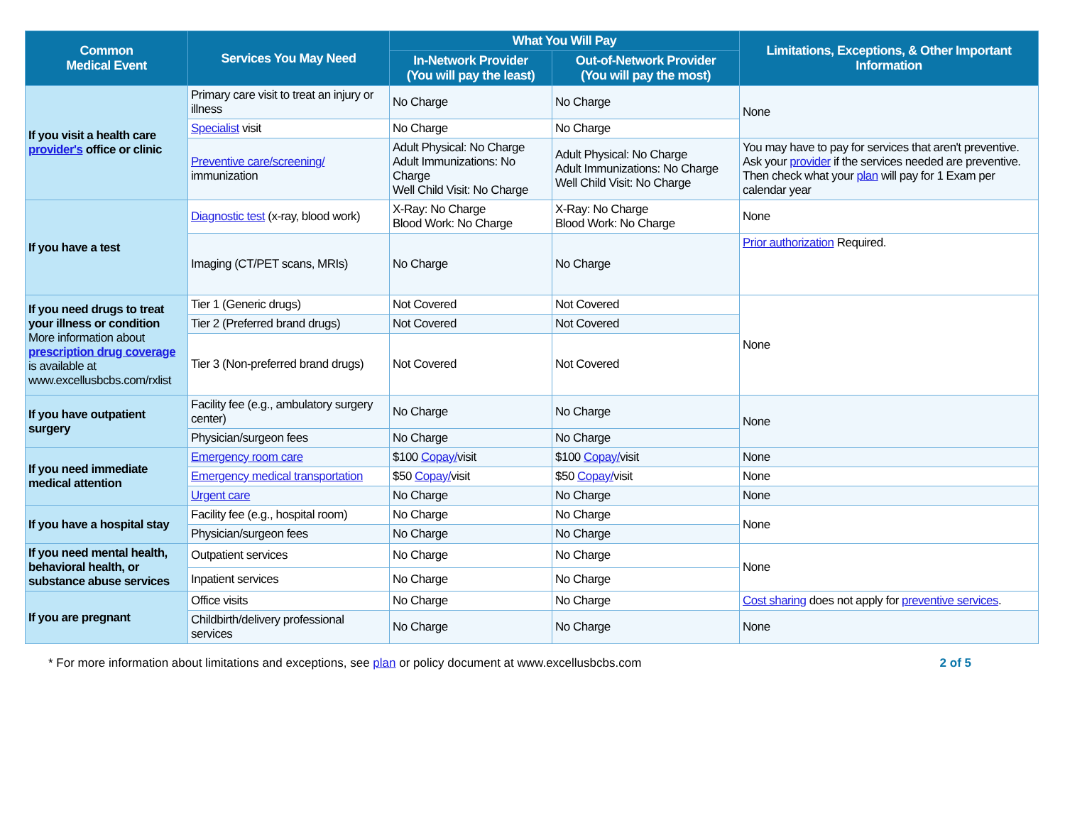| Common Medical Event | Services You May Need | What You Will Pay | | Limitations, Exceptions, & Other Important Information |
| --- | --- | --- | --- | --- |
| | | In-Network Provider (You will pay the least) | Out-of-Network Provider (You will pay the most) | |
| If you visit a health care provider's office or clinic | Primary care visit to treat an injury or illness | No Charge | No Charge | None |
| | Specialist visit | No Charge | No Charge | |
| | Preventive care/screening/ immunization | Adult Physical: No Charge Adult Immunizations: No Charge Well Child Visit: No Charge | Adult Physical: No Charge Adult Immunizations: No Charge Well Child Visit: No Charge | You may have to pay for services that aren't preventive. Ask your provider if the services needed are preventive. Then check what your plan will pay for 1 Exam per calendar year |
| If you have a test | Diagnostic test (x-ray, blood work) | X-Ray: No Charge Blood Work: No Charge | X-Ray: No Charge Blood Work: No Charge | None |
| | Imaging (CT/PET scans, MRIs) | No Charge | No Charge | Prior authorization Required. |
| If you need drugs to treat your illness or condition More information about prescription drug coverage is available at www.excellusbcbs.com/rxlist | Tier 1 (Generic drugs) | Not Covered | Not Covered | None |
| | Tier 2 (Preferred brand drugs) | Not Covered | Not Covered | |
| | Tier 3 (Non-preferred brand drugs) | Not Covered | Not Covered | |
| If you have outpatient surgery | Facility fee (e.g., ambulatory surgery center) | No Charge | No Charge | None |
| | Physician/surgeon fees | No Charge | No Charge | |
| If you need immediate medical attention | Emergency room care | $100 Copay/ visit | $100 Copay/ visit | None |
| | Emergency medical transportation | $50 Copay/ visit | $50 Copay/ visit | None |
| | Urgent care | No Charge | No Charge | None |
| If you have a hospital stay | Facility fee (e.g., hospital room) | No Charge | No Charge | None |
| | Physician/surgeon fees | No Charge | No Charge | |
| If you need mental health, behavioral health, or substance abuse services | Outpatient services | No Charge | No Charge | None |
| | Inpatient services | No Charge | No Charge | |
| If you are pregnant | Office visits | No Charge | No Charge | Cost sharing does not apply for preventive services . |
| | Childbirth/delivery professional services | No Charge | No Charge | None |
* For more information about limitations and exceptions, see plan or policy document at www.excellusbcbs.com 2 of 5